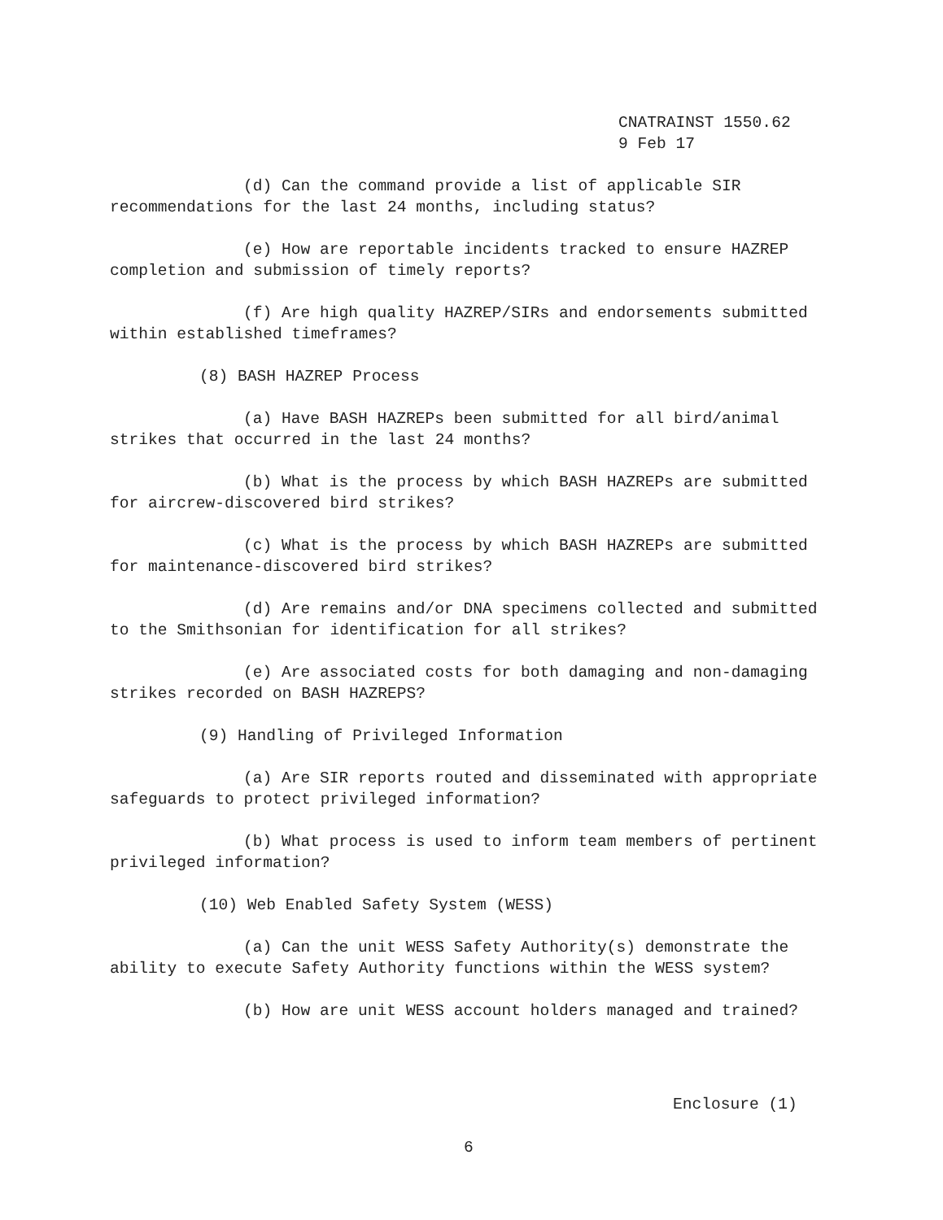CNATRAINST 1550.62
9 Feb 17
(d) Can the command provide a list of applicable SIR recommendations for the last 24 months, including status?
(e) How are reportable incidents tracked to ensure HAZREP completion and submission of timely reports?
(f) Are high quality HAZREP/SIRs and endorsements submitted within established timeframes?
(8) BASH HAZREP Process
(a) Have BASH HAZREPs been submitted for all bird/animal strikes that occurred in the last 24 months?
(b) What is the process by which BASH HAZREPs are submitted for aircrew-discovered bird strikes?
(c) What is the process by which BASH HAZREPs are submitted for maintenance-discovered bird strikes?
(d) Are remains and/or DNA specimens collected and submitted to the Smithsonian for identification for all strikes?
(e) Are associated costs for both damaging and non-damaging strikes recorded on BASH HAZREPS?
(9) Handling of Privileged Information
(a) Are SIR reports routed and disseminated with appropriate safeguards to protect privileged information?
(b) What process is used to inform team members of pertinent privileged information?
(10) Web Enabled Safety System (WESS)
(a) Can the unit WESS Safety Authority(s) demonstrate the ability to execute Safety Authority functions within the WESS system?
(b) How are unit WESS account holders managed and trained?
Enclosure (1)
6